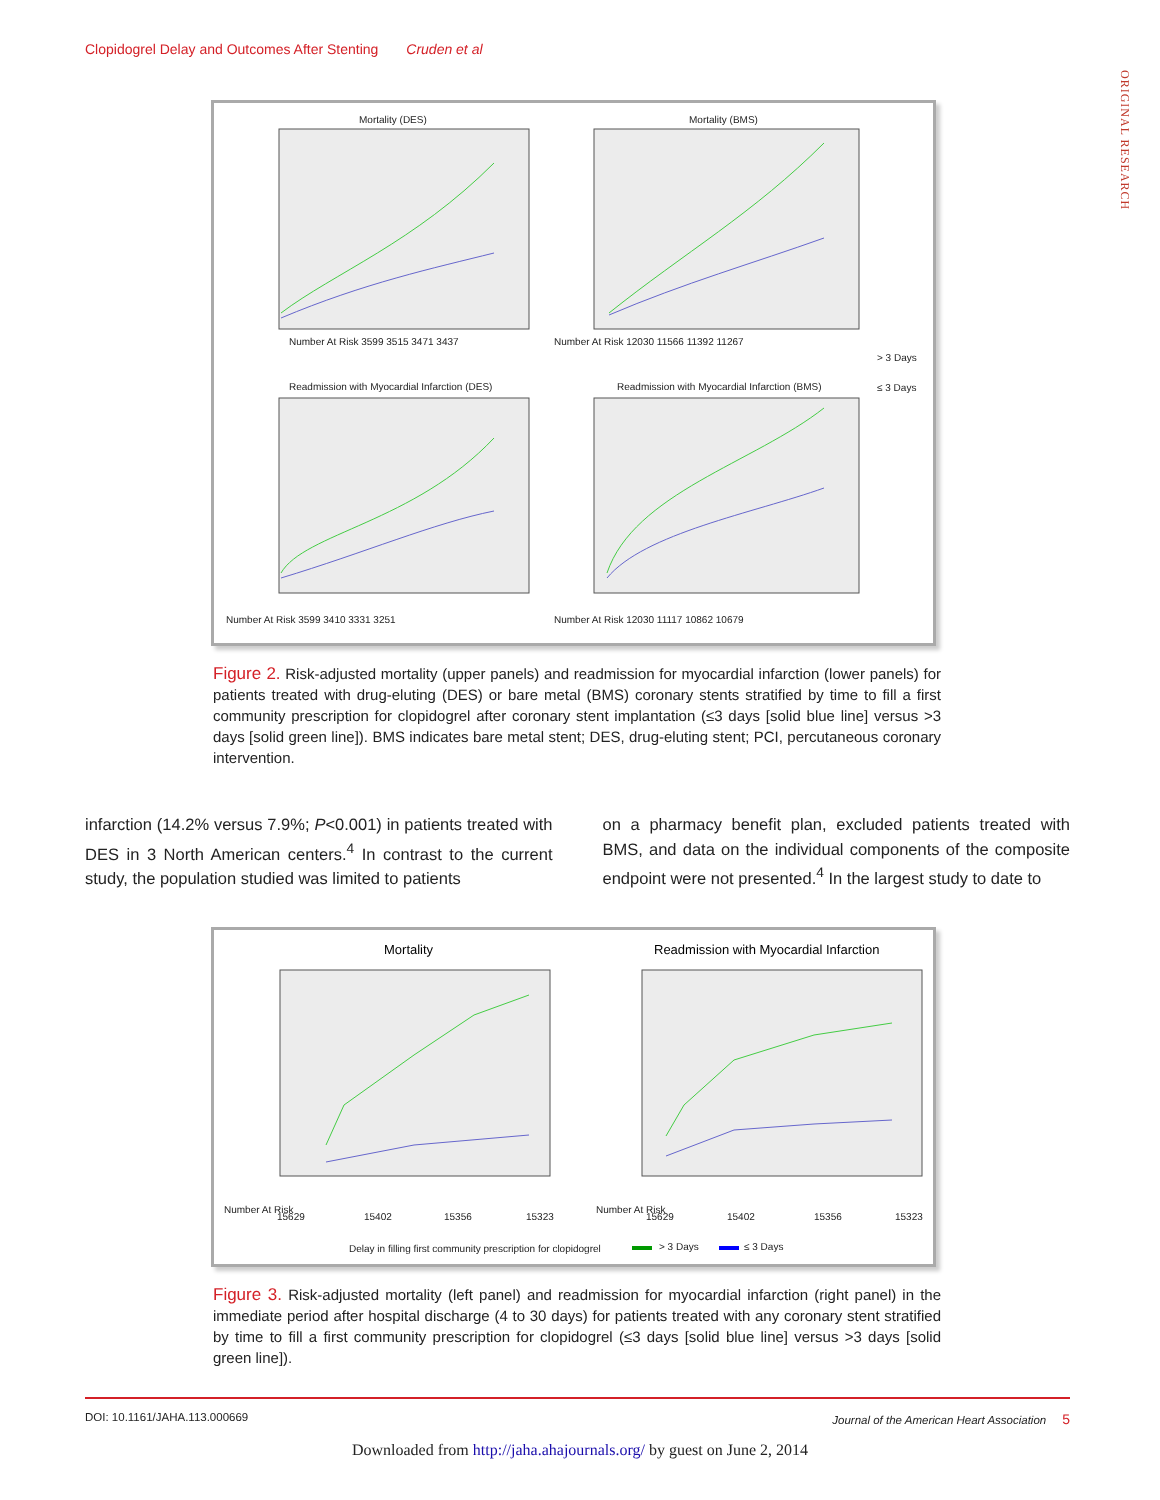Clopidogrel Delay and Outcomes After Stenting Cruden et al
ORIGINAL RESEARCH
Mortality (DES)
Mortality (BMS)
Number At Risk 3599 3515 3471 3437
Number At Risk 12030 11566 11392 11267
> 3 Days
≤ 3 Days
Readmission with Myocardial Infarction (DES)
Readmission with Myocardial Infarction (BMS)
Number At Risk 3599 3410 3331 3251
Number At Risk 12030 11117 10862 10679
Figure 2. Risk-adjusted mortality (upper panels) and readmission for myocardial infarction (lower panels) for patients treated with drug-eluting (DES) or bare metal (BMS) coronary stents stratified by time to fill a first community prescription for clopidogrel after coronary stent implantation (≤3 days [solid blue line] versus >3 days [solid green line]). BMS indicates bare metal stent; DES, drug-eluting stent; PCI, percutaneous coronary intervention.
infarction (14.2% versus 7.9%; P<0.001) in patients treated with DES in 3 North American centers.<sup>4</sup> In contrast to the current study, the population studied was limited to patients
on a pharmacy benefit plan, excluded patients treated with BMS, and data on the individual components of the composite endpoint were not presented.<sup>4</sup> In the largest study to date to
Mortality
Readmission with Myocardial Infarction
Number At Risk
15629
15402
15356
15323
Number At Risk
15629
15402
15356
15323
Delay in filling first community prescription for clopidogrel
> 3 Days
≤ 3 Days
Figure 3. Risk-adjusted mortality (left panel) and readmission for myocardial infarction (right panel) in the immediate period after hospital discharge (4 to 30 days) for patients treated with any coronary stent stratified by time to fill a first community prescription for clopidogrel (≤3 days [solid blue line] versus >3 days [solid green line]).
DOI: 10.1161/JAHA.113.000669 Journal of the American Heart Association 5
Downloaded from http://jaha.ahajournals.org/ by guest on June 2, 2014